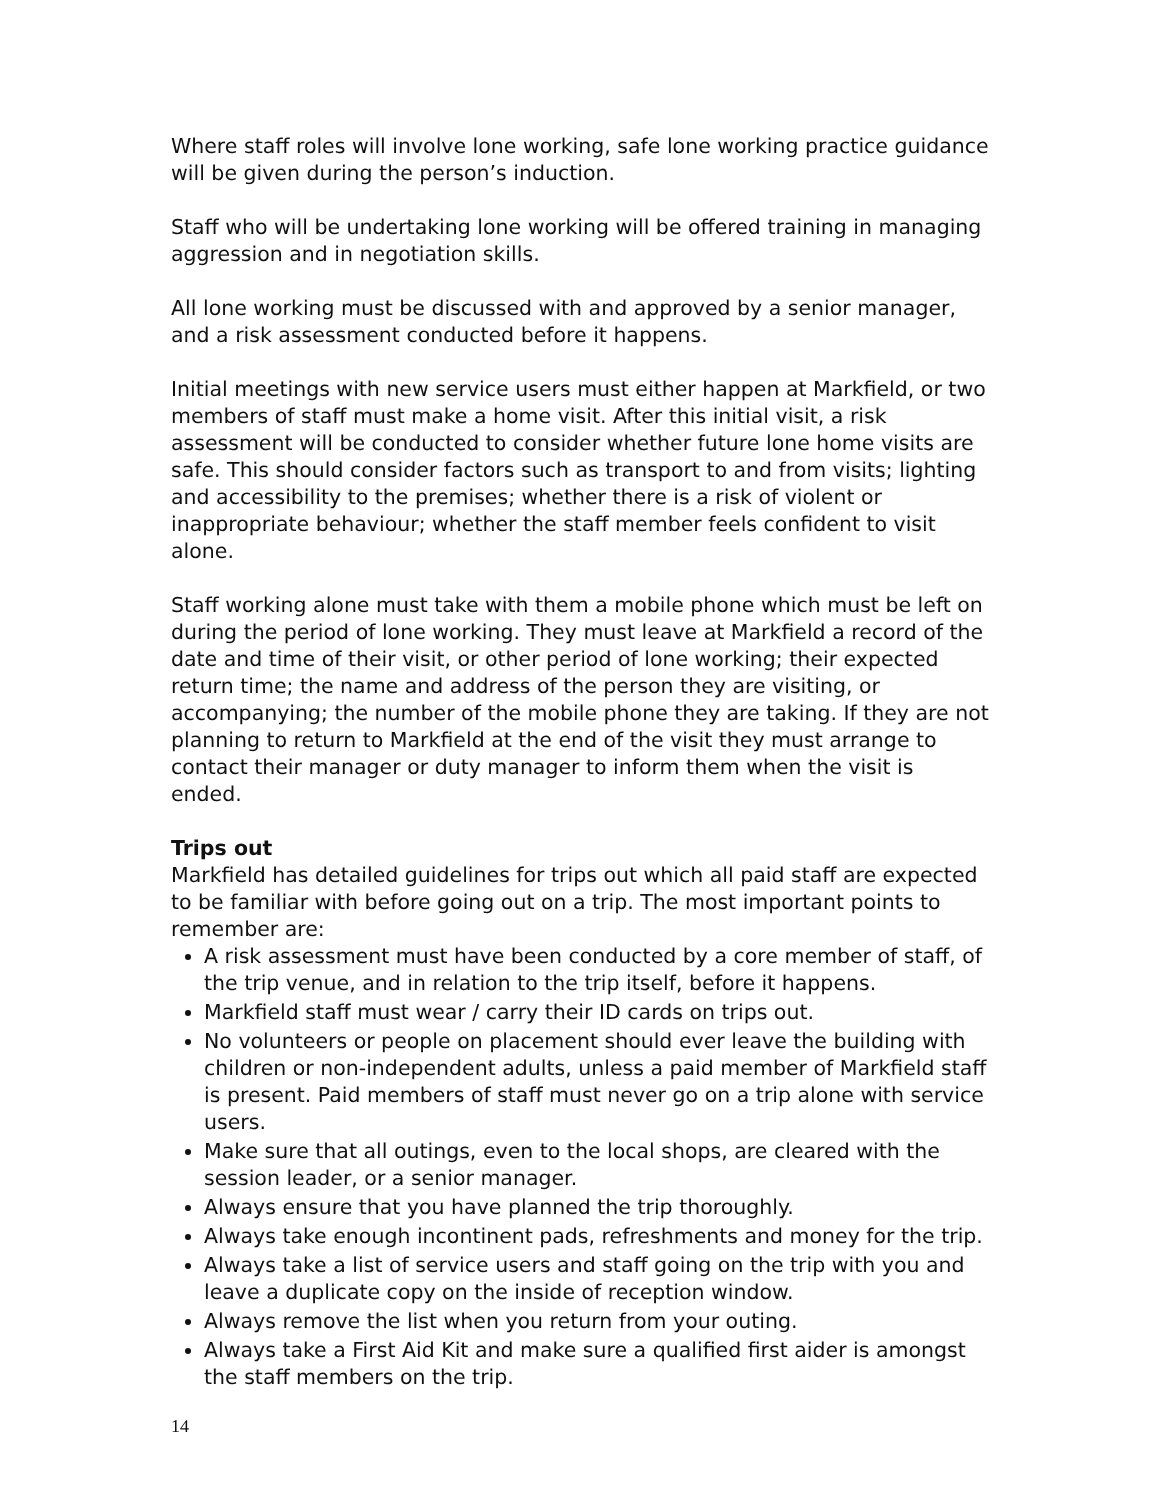Where staff roles will involve lone working, safe lone working practice guidance will be given during the person’s induction.
Staff who will be undertaking lone working will be offered training in managing aggression and in negotiation skills.
All lone working must be discussed with and approved by a senior manager, and a risk assessment conducted before it happens.
Initial meetings with new service users must either happen at Markfield, or two members of staff must make a home visit. After this initial visit, a risk assessment will be conducted to consider whether future lone home visits are safe. This should consider factors such as transport to and from visits; lighting and accessibility to the premises; whether there is a risk of violent or inappropriate behaviour; whether the staff member feels confident to visit alone.
Staff working alone must take with them a mobile phone which must be left on during the period of lone working. They must leave at Markfield a record of the date and time of their visit, or other period of lone working; their expected return time; the name and address of the person they are visiting, or accompanying; the number of the mobile phone they are taking. If they are not planning to return to Markfield at the end of the visit they must arrange to contact their manager or duty manager to inform them when the visit is ended.
Trips out
Markfield has detailed guidelines for trips out which all paid staff are expected to be familiar with before going out on a trip. The most important points to remember are:
A risk assessment must have been conducted by a core member of staff, of the trip venue, and in relation to the trip itself, before it happens.
Markfield staff must wear / carry their ID cards on trips out.
No volunteers or people on placement should ever leave the building with children or non-independent adults, unless a paid member of Markfield staff is present. Paid members of staff must never go on a trip alone with service users.
Make sure that all outings, even to the local shops, are cleared with the session leader, or a senior manager.
Always ensure that you have planned the trip thoroughly.
Always take enough incontinent pads, refreshments and money for the trip.
Always take a list of service users and staff going on the trip with you and leave a duplicate copy on the inside of reception window.
Always remove the list when you return from your outing.
Always take a First Aid Kit and make sure a qualified first aider is amongst the staff members on the trip.
14